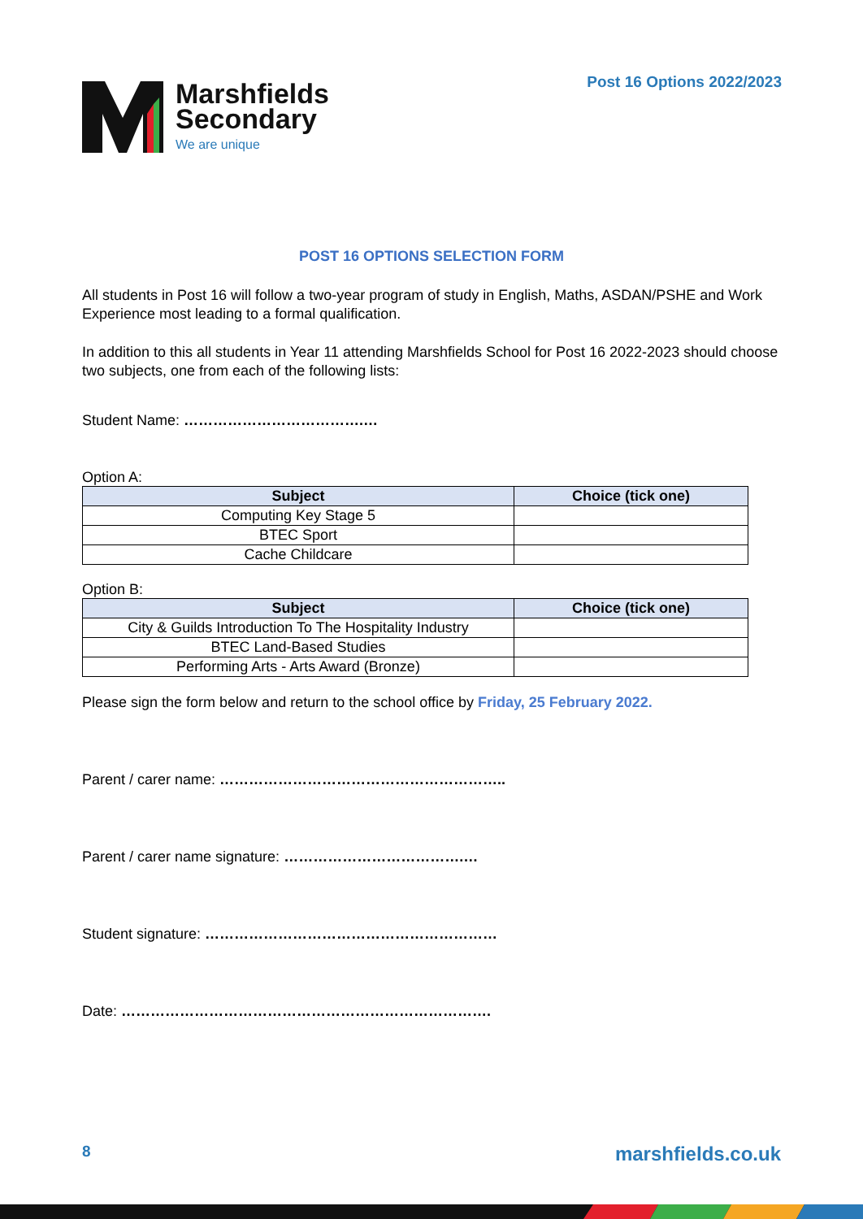Post 16 Options 2022/2023
Marshfields
Secondary
We are unique
POST 16 OPTIONS SELECTION FORM
All students in Post 16 will follow a two-year program of study in English, Maths, ASDAN/PSHE and Work Experience most leading to a formal qualification.
In addition to this all students in Year 11 attending Marshfields School for Post 16 2022-2023 should choose two subjects, one from each of the following lists:
Student Name: ……………………………….…
Option A:
| Subject | Choice (tick one) |
| --- | --- |
| Computing Key Stage 5 | |
| BTEC Sport | |
| Cache Childcare | |
Option B:
| Subject | Choice (tick one) |
| --- | --- |
| City & Guilds Introduction To The Hospitality Industry | |
| BTEC Land-Based Studies | |
| Performing Arts - Arts Award (Bronze) | |
Please sign the form below and return to the school office by Friday, 25 February 2022.
Parent / carer name: …………………………………………………..
Parent / carer name signature: ……………………………….…
Student signature: ……………………………………………………
Date: ………………………………………………………………….
8 marshfields.co.uk